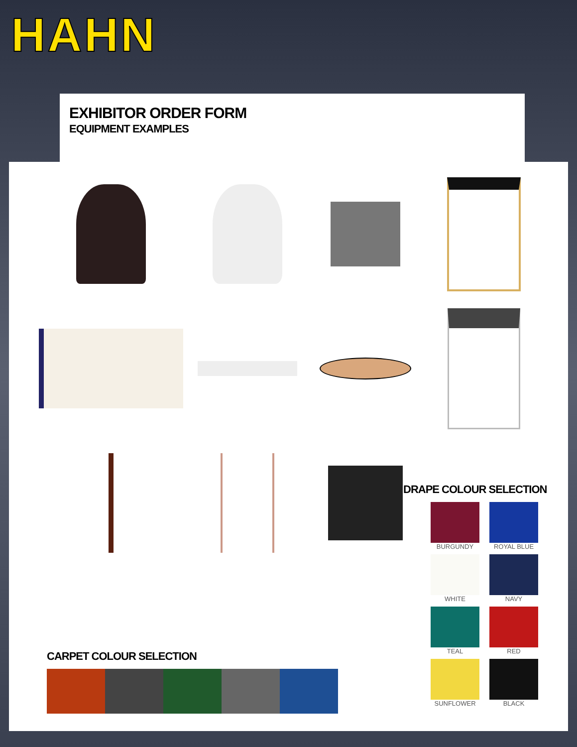HAHN
EXHIBITOR ORDER FORM
EQUIPMENT EXAMPLES
CARPET COLOUR SELECTION
DRAPE COLOUR SELECTION
BURGUNDY
ROYAL BLUE
WHITE
NAVY
TEAL
RED
SUNFLOWER
BLACK